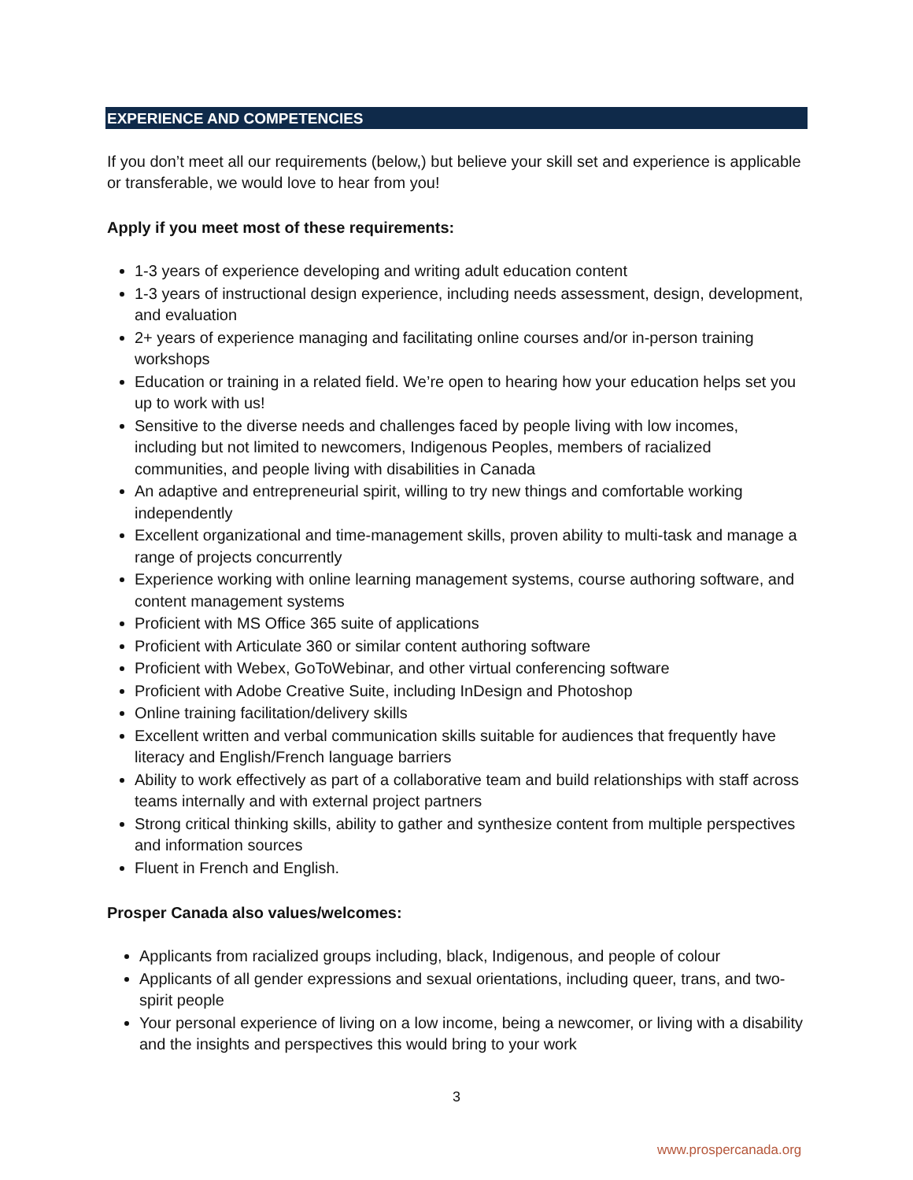EXPERIENCE AND COMPETENCIES
If you don’t meet all our requirements (below,) but believe your skill set and experience is applicable or transferable, we would love to hear from you!
Apply if you meet most of these requirements:
1-3 years of experience developing and writing adult education content
1-3 years of instructional design experience, including needs assessment, design, development, and evaluation
2+ years of experience managing and facilitating online courses and/or in-person training workshops
Education or training in a related field. We’re open to hearing how your education helps set you up to work with us!
Sensitive to the diverse needs and challenges faced by people living with low incomes, including but not limited to newcomers, Indigenous Peoples, members of racialized communities, and people living with disabilities in Canada
An adaptive and entrepreneurial spirit, willing to try new things and comfortable working independently
Excellent organizational and time-management skills, proven ability to multi-task and manage a range of projects concurrently
Experience working with online learning management systems, course authoring software, and content management systems
Proficient with MS Office 365 suite of applications
Proficient with Articulate 360 or similar content authoring software
Proficient with Webex, GoToWebinar, and other virtual conferencing software
Proficient with Adobe Creative Suite, including InDesign and Photoshop
Online training facilitation/delivery skills
Excellent written and verbal communication skills suitable for audiences that frequently have literacy and English/French language barriers
Ability to work effectively as part of a collaborative team and build relationships with staff across teams internally and with external project partners
Strong critical thinking skills, ability to gather and synthesize content from multiple perspectives and information sources
Fluent in French and English.
Prosper Canada also values/welcomes:
Applicants from racialized groups including, black, Indigenous, and people of colour
Applicants of all gender expressions and sexual orientations, including queer, trans, and two-spirit people
Your personal experience of living on a low income, being a newcomer, or living with a disability and the insights and perspectives this would bring to your work
3
www.prospercanada.org